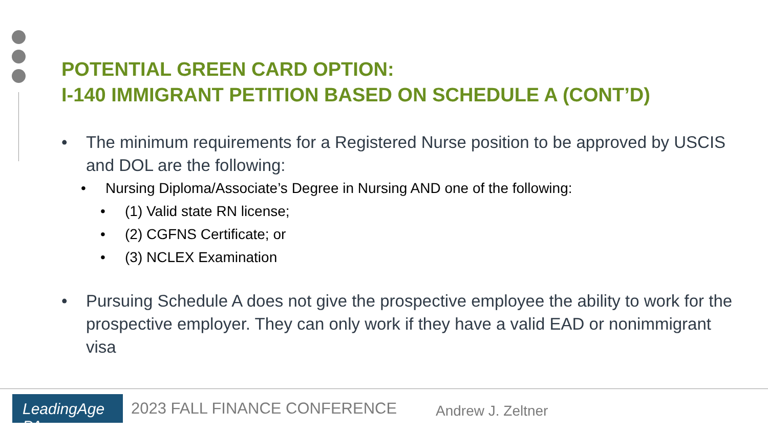POTENTIAL GREEN CARD OPTION:
I-140 IMMIGRANT PETITION BASED ON SCHEDULE A (CONT’D)
• The minimum requirements for a Registered Nurse position to be approved by USCIS and DOL are the following:
• Nursing Diploma/Associate’s Degree in Nursing AND one of the following:
• (1) Valid state RN license;
• (2) CGFNS Certificate; or
• (3) NCLEX Examination
• Pursuing Schedule A does not give the prospective employee the ability to work for the prospective employer. They can only work if they have a valid EAD or nonimmigrant visa
LeadingAge PA
2023 FALL FINANCE CONFERENCE
Andrew J. Zeltner